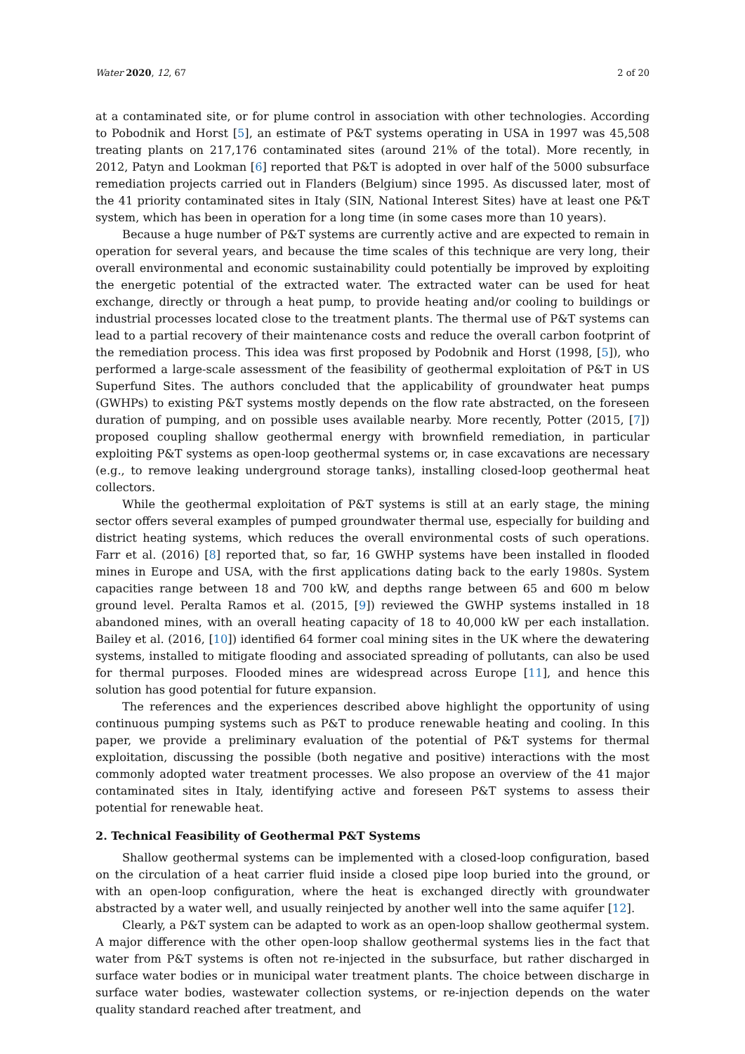Water 2020, 12, 67 2 of 20
at a contaminated site, or for plume control in association with other technologies. According to Pobodnik and Horst [5], an estimate of P&T systems operating in USA in 1997 was 45,508 treating plants on 217,176 contaminated sites (around 21% of the total). More recently, in 2012, Patyn and Lookman [6] reported that P&T is adopted in over half of the 5000 subsurface remediation projects carried out in Flanders (Belgium) since 1995. As discussed later, most of the 41 priority contaminated sites in Italy (SIN, National Interest Sites) have at least one P&T system, which has been in operation for a long time (in some cases more than 10 years).
Because a huge number of P&T systems are currently active and are expected to remain in operation for several years, and because the time scales of this technique are very long, their overall environmental and economic sustainability could potentially be improved by exploiting the energetic potential of the extracted water. The extracted water can be used for heat exchange, directly or through a heat pump, to provide heating and/or cooling to buildings or industrial processes located close to the treatment plants. The thermal use of P&T systems can lead to a partial recovery of their maintenance costs and reduce the overall carbon footprint of the remediation process. This idea was first proposed by Podobnik and Horst (1998, [5]), who performed a large-scale assessment of the feasibility of geothermal exploitation of P&T in US Superfund Sites. The authors concluded that the applicability of groundwater heat pumps (GWHPs) to existing P&T systems mostly depends on the flow rate abstracted, on the foreseen duration of pumping, and on possible uses available nearby. More recently, Potter (2015, [7]) proposed coupling shallow geothermal energy with brownfield remediation, in particular exploiting P&T systems as open-loop geothermal systems or, in case excavations are necessary (e.g., to remove leaking underground storage tanks), installing closed-loop geothermal heat collectors.
While the geothermal exploitation of P&T systems is still at an early stage, the mining sector offers several examples of pumped groundwater thermal use, especially for building and district heating systems, which reduces the overall environmental costs of such operations. Farr et al. (2016) [8] reported that, so far, 16 GWHP systems have been installed in flooded mines in Europe and USA, with the first applications dating back to the early 1980s. System capacities range between 18 and 700 kW, and depths range between 65 and 600 m below ground level. Peralta Ramos et al. (2015, [9]) reviewed the GWHP systems installed in 18 abandoned mines, with an overall heating capacity of 18 to 40,000 kW per each installation. Bailey et al. (2016, [10]) identified 64 former coal mining sites in the UK where the dewatering systems, installed to mitigate flooding and associated spreading of pollutants, can also be used for thermal purposes. Flooded mines are widespread across Europe [11], and hence this solution has good potential for future expansion.
The references and the experiences described above highlight the opportunity of using continuous pumping systems such as P&T to produce renewable heating and cooling. In this paper, we provide a preliminary evaluation of the potential of P&T systems for thermal exploitation, discussing the possible (both negative and positive) interactions with the most commonly adopted water treatment processes. We also propose an overview of the 41 major contaminated sites in Italy, identifying active and foreseen P&T systems to assess their potential for renewable heat.
2. Technical Feasibility of Geothermal P&T Systems
Shallow geothermal systems can be implemented with a closed-loop configuration, based on the circulation of a heat carrier fluid inside a closed pipe loop buried into the ground, or with an open-loop configuration, where the heat is exchanged directly with groundwater abstracted by a water well, and usually reinjected by another well into the same aquifer [12].
Clearly, a P&T system can be adapted to work as an open-loop shallow geothermal system. A major difference with the other open-loop shallow geothermal systems lies in the fact that water from P&T systems is often not re-injected in the subsurface, but rather discharged in surface water bodies or in municipal water treatment plants. The choice between discharge in surface water bodies, wastewater collection systems, or re-injection depends on the water quality standard reached after treatment, and